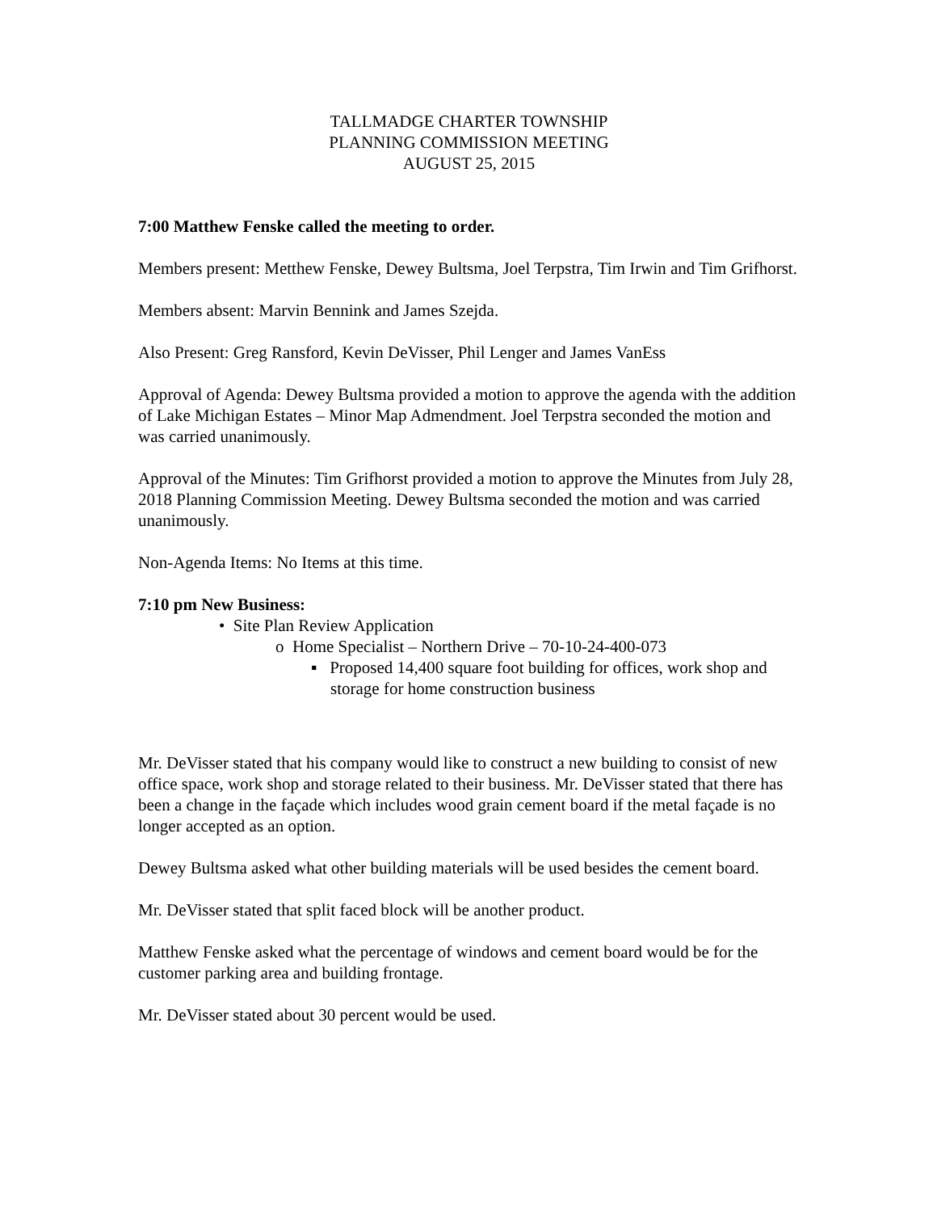TALLMADGE CHARTER TOWNSHIP
PLANNING COMMISSION MEETING
AUGUST 25, 2015
7:00 Matthew Fenske called the meeting to order.
Members present: Metthew Fenske, Dewey Bultsma, Joel Terpstra, Tim Irwin and Tim Grifhorst.
Members absent: Marvin Bennink and James Szejda.
Also Present: Greg Ransford, Kevin DeVisser, Phil Lenger and James VanEss
Approval of Agenda: Dewey Bultsma provided a motion to approve the agenda with the addition of Lake Michigan Estates – Minor Map Admendment. Joel Terpstra seconded the motion and was carried unanimously.
Approval of the Minutes: Tim Grifhorst provided a motion to approve the Minutes from July 28, 2018 Planning Commission Meeting. Dewey Bultsma seconded the motion and was carried unanimously.
Non-Agenda Items: No Items at this time.
7:10 pm New Business:
• Site Plan Review Application
o Home Specialist – Northern Drive – 70-10-24-400-073
▪ Proposed 14,400 square foot building for offices, work shop and storage for home construction business
Mr. DeVisser stated that his company would like to construct a new building to consist of new office space, work shop and storage related to their business. Mr. DeVisser stated that there has been a change in the façade which includes wood grain cement board if the metal façade is no longer accepted as an option.
Dewey Bultsma asked what other building materials will be used besides the cement board.
Mr. DeVisser stated that split faced block will be another product.
Matthew Fenske asked what the percentage of windows and cement board would be for the customer parking area and building frontage.
Mr. DeVisser stated about 30 percent would be used.